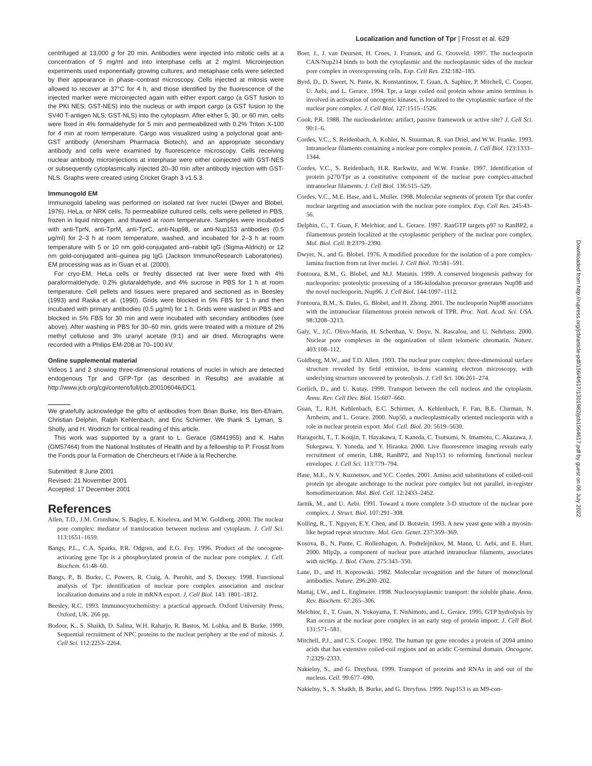Localization and function of Tpr | Frosst et al. 629
Downloaded from http://rupress.org/jcb/article-pdf/156/4/617/1301982/jcb1564617.pdf by guest on 06 July 2022
centrifuged at 13,000 g for 20 min. Antibodies were injected into mitotic cells at a concentration of 5 mg/ml and into interphase cells at 2 mg/ml. Microinjection experiments used exponentially growing cultures, and metaphase cells were selected by their appearance in phase–contrast microscopy. Cells injected at mitosis were allowed to recover at 37°C for 4 h, and those identified by the fluorescence of the injected marker were microinjected again with either export cargo (a GST fusion to the PKI NES; GST-NES) into the nucleus or with import cargo (a GST fusion to the SV40 T-antigen NLS; GST-NLS) into the cytoplasm. After either 5, 30, or 60 min, cells were fixed in 4% formaldehyde for 5 min and permeabilized with 0.2% Triton X-100 for 4 min at room temperature. Cargo was visualized using a polyclonal goat anti-GST antibody (Amersham Pharmacia Biotech), and an appropriate secondary antibody and cells were examined by fluorescence microscopy. Cells receiving nuclear antibody microinjections at interphase were either coinjected with GST-NES or subsequently cytoplasmically injected 20–30 min after antibody injection with GST-NLS. Graphs were created using Cricket Graph 3 v1.5.3.
Immunogold EM
Immunogold labeling was performed on isolated rat liver nuclei (Dwyer and Blobel, 1976), HeLa, or NRK cells. To permeabilize cultured cells, cells were pelleted in PBS, frozen in liquid nitrogen, and thawed at room temperature. Samples were incubated with anti-TprN, anti-TprM, anti-TprC, anti-Nup98, or anti-Nup153 antibodies (0.5 μg/ml) for 2–3 h at room temperature, washed, and incubated for 2–3 h at room temperature with 5 or 10 nm gold-conjugated anti–rabbit IgG (Sigma-Aldrich) or 12 nm gold-conjugated anti–guinea pig IgG (Jackson ImmunoResearch Laboratories). EM processing was as in Guan et al. (2000).
For cryo-EM, HeLa cells or freshly dissected rat liver were fixed with 4% paraformaldehyde, 0.2% glutaraldehyde, and 4% sucrose in PBS for 1 h at room temperature. Cell pellets and tissues were prepared and sectioned as in Beesley (1993) and Raska et al. (1990). Grids were blocked in 5% FBS for 1 h and then incubated with primary antibodies (0.5 μg/ml) for 1 h. Grids were washed in PBS and blocked in 5% FBS for 30 min and were incubated with secondary antibodies (see above). After washing in PBS for 30–60 min, grids were treated with a mixture of 2% methyl cellulose and 3% uranyl acetate (9:1) and air dried. Micrographs were recorded with a Philips EM-208 at 70–100 kV.
Online supplemental material
Videos 1 and 2 showing three-dimensional rotations of nuclei in which are detected endogenous Tpr and GFP-Tpr (as described in Results) are available at http://www.jcb.org/cgi/content/full/jcb.200106046/DC1.
We gratefully acknowledge the gifts of antibodies from Brian Burke, Iris Ben-Efraim, Christian Delphin, Ralph Kehlenbach, and Eric Schirmer. We thank S. Lyman, S. Sholly, and H. Wodrich for critical reading of this article.
This work was supported by a grant to L. Gerace (GM41955) and K. Hahn (GM57464) from the National Institutes of Health and by a fellowship to P. Frosst from the Fonds pour la Formation de Chercheurs et l’Aide à la Recherche.
Submitted: 8 June 2001
Revised: 21 November 2001
Accepted: 17 December 2001
References
Allen, T.D., J.M. Cronshaw, S. Bagley, E. Kiseleva, and M.W. Goldberg. 2000. The nuclear pore complex: mediator of translocation between nucleus and cytoplasm. J. Cell Sci. 113:1651–1659.
Bangs, P.L., C.A. Sparks, P.R. Odgren, and E.G. Fey. 1996. Product of the oncogene-activating gene Tpr is a phosphorylated protein of the nuclear pore complex. J. Cell. Biochem. 61:48–60.
Bangs, P., B. Burke, C. Powers, R. Craig, A. Purohit, and S. Doxsey. 1998. Functional analysis of Tpr: identification of nuclear pore complex association and nuclear localization domains and a role in mRNA export. J. Cell Biol. 143: 1801–1812.
Beesley, R.C. 1993. Immunocytochemistry: a practical approach. Oxford University Press, Oxford, UK. 266 pp.
Bodoor, K., S. Shaikh, D. Salina, W.H. Raharjo, R. Bastos, M. Lohka, and B. Burke. 1999. Sequential recruitment of NPC proteins to the nuclear periphery at the end of mitosis. J. Cell Sci. 112:2253–2264.
Boer, J., J. van Deursen, H. Croes, J. Fransen, and G. Grosveld. 1997. The nucleoporin CAN/Nup214 binds to both the cytoplasmic and the nucleoplasmic sides of the nuclear pore complex in overexpressing cells. Exp. Cell Res. 232:182–185.
Byrd, D., D. Sweet, N. Pante, K. Konstantinov, T. Guan, A. Saphire, P. Mitchell, C. Cooper, U. Aebi, and L. Gerace. 1994. Tpr, a large coiled coil protein whose amino terminus is involved in activation of oncogenic kinases, is localized to the cytoplasmic surface of the nuclear pore complex. J. Cell Biol. 127:1515–1526.
Cook, P.R. 1988. The nucleoskeleton: artifact, passive framework or active site? J. Cell Sci. 90:1–6.
Cordes, V.C., S. Reidenbach, A. Kohler, N. Stuurman, R. van Driel, and W.W. Franke. 1993. Intranuclear filaments containing a nuclear pore complex protein. J. Cell Biol. 123:1333–1344.
Cordes, V.C., S. Reidenbach, H.R. Rackwitz, and W.W. Franke. 1997. Identification of protein p270/Tpr as a constitutive component of the nuclear pore complex-attached intranuclear filaments. J. Cell Biol. 136:515–529.
Cordes, V.C., M.E. Hase, and L. Muller. 1998. Molecular segments of protein Tpr that confer nuclear targeting and association with the nuclear pore complex. Exp. Cell Res. 245:43–56.
Delphin, C., T. Guan, F. Melchior, and L. Gerace. 1997. RanGTP targets p97 to RanBP2, a filamentous protein localized at the cytoplasmic periphery of the nuclear pore complex. Mol. Biol. Cell. 8:2379–2390.
Dwyer, N., and G. Blobel. 1976. A modified procedure for the isolation of a pore complex-lamina fraction from rat liver nuclei. J. Cell Biol. 70:581–591.
Fontoura, B.M., G. Blobel, and M.J. Matunis. 1999. A conserved biogenesis pathway for nucleoporins: proteolytic processing of a 186-kilodalton precursor generates Nup98 and the novel nucleoporin, Nup96. J. Cell Biol. 144:1097–1112.
Fontoura, B.M., S. Dales, G. Blobel, and H. Zhong. 2001. The nucleoporin Nup98 associates with the intranuclear filamentous protein network of TPR. Proc. Natl. Acad. Sci. USA. 98:3208–3213.
Galy, V., J.C. Olivo-Marin, H. Scherthan, V. Doye, N. Rascalou, and U. Nehrbass. 2000. Nuclear pore complexes in the organization of silent telomeric chromatin. Nature. 403:108–112.
Goldberg, M.W., and T.D. Allen. 1993. The nuclear pore complex: three-dimensional surface structure revealed by field emission, in-lens scanning electron microscopy, with underlying structure uncovered by proteolysis. J. Cell Sci. 106:261–274.
Gorlich, D., and U. Kutay. 1999. Transport between the cell nucleus and the cytoplasm. Annu. Rev. Cell Dev. Biol. 15:607–660.
Guan, T., R.H. Kehlenbach, E.C. Schirmer, A. Kehlenbach, F. Fan, B.E. Clurman, N. Arnheim, and L. Gerace. 2000. Nup50, a nucleoplasmically oriented nucleoporin with a role in nuclear protein export. Mol. Cell. Biol. 20: 5619–5630.
Haraguchi, T., T. Koujin, T. Hayakawa, T. Kaneda, C. Tsutsumi, N. Imamoto, C. Akazawa, J. Sukegawa, Y. Yoneda, and Y. Hiraoka. 2000. Live fluorescence imaging reveals early recruitment of emerin, LBR, RanBP2, and Nup153 to reforming functional nuclear envelopes. J. Cell Sci. 113:779–794.
Hase, M.E., N.V. Kuznetsov, and V.C. Cordes. 2001. Amino acid substitutions of coiled-coil protein tpr abrogate anchorage to the nuclear pore complex but not parallel, in-register homodimerization. Mol. Biol. Cell. 12:2433–2452.
Jarnik, M., and U. Aebi. 1991. Toward a more complete 3-D structure of the nuclear pore complex. J. Struct. Biol. 107:291–308.
Kolling, R., T. Nguyen, E.Y. Chen, and D. Botstein. 1993. A new yeast gene with a myosin-like heptad repeat structure. Mol. Gen. Genet. 237:359–369.
Kosova, B., N. Pante, C. Rollenhagen, A. Podtelejnikov, M. Mann, U. Aebi, and E. Hurt. 2000. Mlp2p, a component of nuclear pore attached intranuclear filaments, associates with nic96p. J. Biol. Chem. 275:343–350.
Lane, D., and H. Koprowski. 1982. Molecular recognition and the future of monoclonal antibodies. Nature. 296:200–202.
Mattaj, I.W., and L. Englmeier. 1998. Nucleocytoplasmic transport: the soluble phase. Annu. Rev. Biochem. 67:265–306.
Melchior, F., T. Guan, N. Yokoyama, T. Nishimoto, and L. Gerace. 1995. GTP hydrolysis by Ran occurs at the nuclear pore complex in an early step of protein import. J. Cell Biol. 131:571–581.
Mitchell, P.J., and C.S. Cooper. 1992. The human tpr gene encodes a protein of 2094 amino acids that has extensive coiled-coil regions and an acidic C-terminal domain. Oncogene. 7:2329–2333.
Nakielny, S., and G. Dreyfuss. 1999. Transport of proteins and RNAs in and out of the nucleus. Cell. 99:677–690.
Nakielny, S., S. Shaikh, B. Burke, and G. Dreyfuss. 1999. Nup153 is an M9-con-